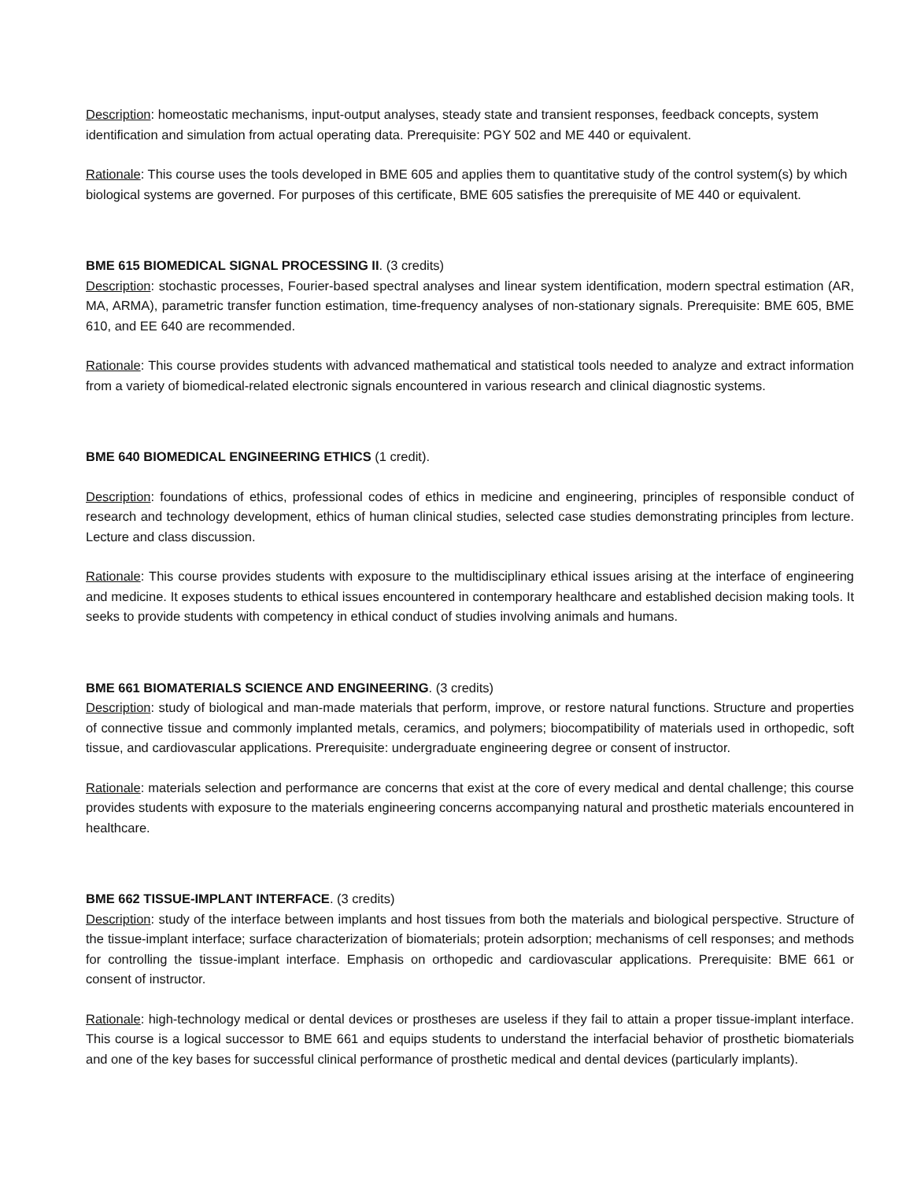Description: homeostatic mechanisms, input-output analyses, steady state and transient responses, feedback concepts, system identification and simulation from actual operating data. Prerequisite: PGY 502 and ME 440 or equivalent.
Rationale: This course uses the tools developed in BME 605 and applies them to quantitative study of the control system(s) by which biological systems are governed. For purposes of this certificate, BME 605 satisfies the prerequisite of ME 440 or equivalent.
BME 615 BIOMEDICAL SIGNAL PROCESSING II. (3 credits)
Description: stochastic processes, Fourier-based spectral analyses and linear system identification, modern spectral estimation (AR, MA, ARMA), parametric transfer function estimation, time-frequency analyses of non-stationary signals. Prerequisite: BME 605, BME 610, and EE 640 are recommended.
Rationale: This course provides students with advanced mathematical and statistical tools needed to analyze and extract information from a variety of biomedical-related electronic signals encountered in various research and clinical diagnostic systems.
BME 640 BIOMEDICAL ENGINEERING ETHICS (1 credit).
Description: foundations of ethics, professional codes of ethics in medicine and engineering, principles of responsible conduct of research and technology development, ethics of human clinical studies, selected case studies demonstrating principles from lecture. Lecture and class discussion.
Rationale: This course provides students with exposure to the multidisciplinary ethical issues arising at the interface of engineering and medicine. It exposes students to ethical issues encountered in contemporary healthcare and established decision making tools. It seeks to provide students with competency in ethical conduct of studies involving animals and humans.
BME 661 BIOMATERIALS SCIENCE AND ENGINEERING. (3 credits)
Description: study of biological and man-made materials that perform, improve, or restore natural functions. Structure and properties of connective tissue and commonly implanted metals, ceramics, and polymers; biocompatibility of materials used in orthopedic, soft tissue, and cardiovascular applications. Prerequisite: undergraduate engineering degree or consent of instructor.
Rationale: materials selection and performance are concerns that exist at the core of every medical and dental challenge; this course provides students with exposure to the materials engineering concerns accompanying natural and prosthetic materials encountered in healthcare.
BME 662 TISSUE-IMPLANT INTERFACE. (3 credits)
Description: study of the interface between implants and host tissues from both the materials and biological perspective. Structure of the tissue-implant interface; surface characterization of biomaterials; protein adsorption; mechanisms of cell responses; and methods for controlling the tissue-implant interface. Emphasis on orthopedic and cardiovascular applications. Prerequisite: BME 661 or consent of instructor.
Rationale: high-technology medical or dental devices or prostheses are useless if they fail to attain a proper tissue-implant interface. This course is a logical successor to BME 661 and equips students to understand the interfacial behavior of prosthetic biomaterials and one of the key bases for successful clinical performance of prosthetic medical and dental devices (particularly implants).